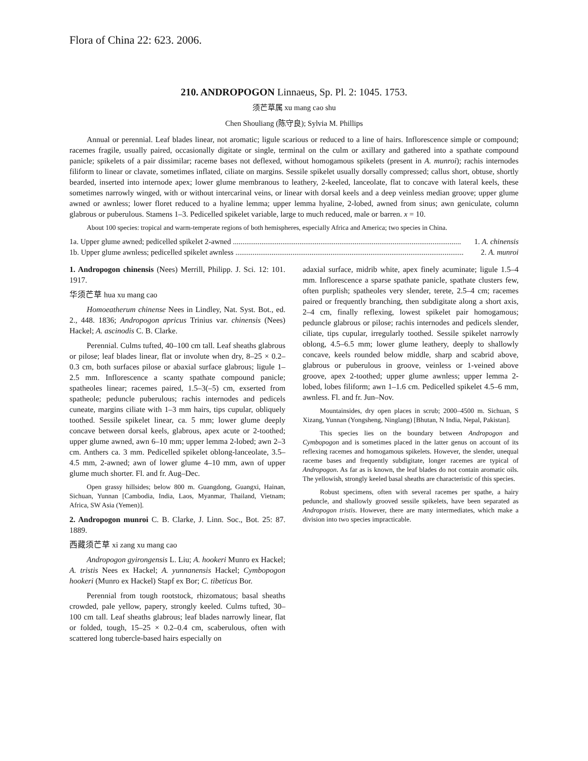Flora of China 22: 623. 2006.
210. ANDROPOGON Linnaeus, Sp. Pl. 2: 1045. 1753.
须芒草属 xu mang cao shu
Chen Shouliang (陈守良); Sylvia M. Phillips
Annual or perennial. Leaf blades linear, not aromatic; ligule scarious or reduced to a line of hairs. Inflorescence simple or compound; racemes fragile, usually paired, occasionally digitate or single, terminal on the culm or axillary and gathered into a spathate compound panicle; spikelets of a pair dissimilar; raceme bases not deflexed, without homogamous spikelets (present in A. munroi); rachis internodes filiform to linear or clavate, sometimes inflated, ciliate on margins. Sessile spikelet usually dorsally compressed; callus short, obtuse, shortly bearded, inserted into internode apex; lower glume membranous to leathery, 2-keeled, lanceolate, flat to concave with lateral keels, these sometimes narrowly winged, with or without intercarinal veins, or linear with dorsal keels and a deep veinless median groove; upper glume awned or awnless; lower floret reduced to a hyaline lemma; upper lemma hyaline, 2-lobed, awned from sinus; awn geniculate, column glabrous or puberulous. Stamens 1–3. Pedicelled spikelet variable, large to much reduced, male or barren. x = 10.
About 100 species: tropical and warm-temperate regions of both hemispheres, especially Africa and America; two species in China.
1a. Upper glume awned; pedicelled spikelet 2-awned ........................................................................................................................ 1. A. chinensis
1b. Upper glume awnless; pedicelled spikelet awnless ........................................................................................................................ 2. A. munroi
1. Andropogon chinensis (Nees) Merrill, Philipp. J. Sci. 12: 101. 1917.
华须芒草 hua xu mang cao
Homoeatherum chinense Nees in Lindley, Nat. Syst. Bot., ed. 2., 448. 1836; Andropogon apricus Trinius var. chinensis (Nees) Hackel; A. ascinodis C. B. Clarke.
Perennial. Culms tufted, 40–100 cm tall. Leaf sheaths glabrous or pilose; leaf blades linear, flat or involute when dry, 8–25 × 0.2–0.3 cm, both surfaces pilose or abaxial surface glabrous; ligule 1–2.5 mm. Inflorescence a scanty spathate compound panicle; spatheoles linear; racemes paired, 1.5–3(–5) cm, exserted from spatheole; peduncle puberulous; rachis internodes and pedicels cuneate, margins ciliate with 1–3 mm hairs, tips cupular, obliquely toothed. Sessile spikelet linear, ca. 5 mm; lower glume deeply concave between dorsal keels, glabrous, apex acute or 2-toothed; upper glume awned, awn 6–10 mm; upper lemma 2-lobed; awn 2–3 cm. Anthers ca. 3 mm. Pedicelled spikelet oblong-lanceolate, 3.5–4.5 mm, 2-awned; awn of lower glume 4–10 mm, awn of upper glume much shorter. Fl. and fr. Aug–Dec.
Open grassy hillsides; below 800 m. Guangdong, Guangxi, Hainan, Sichuan, Yunnan [Cambodia, India, Laos, Myanmar, Thailand, Vietnam; Africa, SW Asia (Yemen)].
2. Andropogon munroi C. B. Clarke, J. Linn. Soc., Bot. 25: 87. 1889.
西藏须芒草 xi zang xu mang cao
Andropogon gyirongensis L. Liu; A. hookeri Munro ex Hackel; A. tristis Nees ex Hackel; A. yunnanensis Hackel; Cymbopogon hookeri (Munro ex Hackel) Stapf ex Bor; C. tibeticus Bor.
Perennial from tough rootstock, rhizomatous; basal sheaths crowded, pale yellow, papery, strongly keeled. Culms tufted, 30–100 cm tall. Leaf sheaths glabrous; leaf blades narrowly linear, flat or folded, tough, 15–25 × 0.2–0.4 cm, scaberulous, often with scattered long tubercle-based hairs especially on
adaxial surface, midrib white, apex finely acuminate; ligule 1.5–4 mm. Inflorescence a sparse spathate panicle, spathate clusters few, often purplish; spatheoles very slender, terete, 2.5–4 cm; racemes paired or frequently branching, then subdigitate along a short axis, 2–4 cm, finally reflexing, lowest spikelet pair homogamous; peduncle glabrous or pilose; rachis internodes and pedicels slender, ciliate, tips cupular, irregularly toothed. Sessile spikelet narrowly oblong, 4.5–6.5 mm; lower glume leathery, deeply to shallowly concave, keels rounded below middle, sharp and scabrid above, glabrous or puberulous in groove, veinless or 1-veined above groove, apex 2-toothed; upper glume awnless; upper lemma 2-lobed, lobes filiform; awn 1–1.6 cm. Pedicelled spikelet 4.5–6 mm, awnless. Fl. and fr. Jun–Nov.
Mountainsides, dry open places in scrub; 2000–4500 m. Sichuan, S Xizang, Yunnan (Yongsheng, Ninglang) [Bhutan, N India, Nepal, Pakistan].
This species lies on the boundary between Andropogon and Cymbopogon and is sometimes placed in the latter genus on account of its reflexing racemes and homogamous spikelets. However, the slender, unequal raceme bases and frequently subdigitate, longer racemes are typical of Andropogon. As far as is known, the leaf blades do not contain aromatic oils. The yellowish, strongly keeled basal sheaths are characteristic of this species.
Robust specimens, often with several racemes per spathe, a hairy peduncle, and shallowly grooved sessile spikelets, have been separated as Andropogon tristis. However, there are many intermediates, which make a division into two species impracticable.